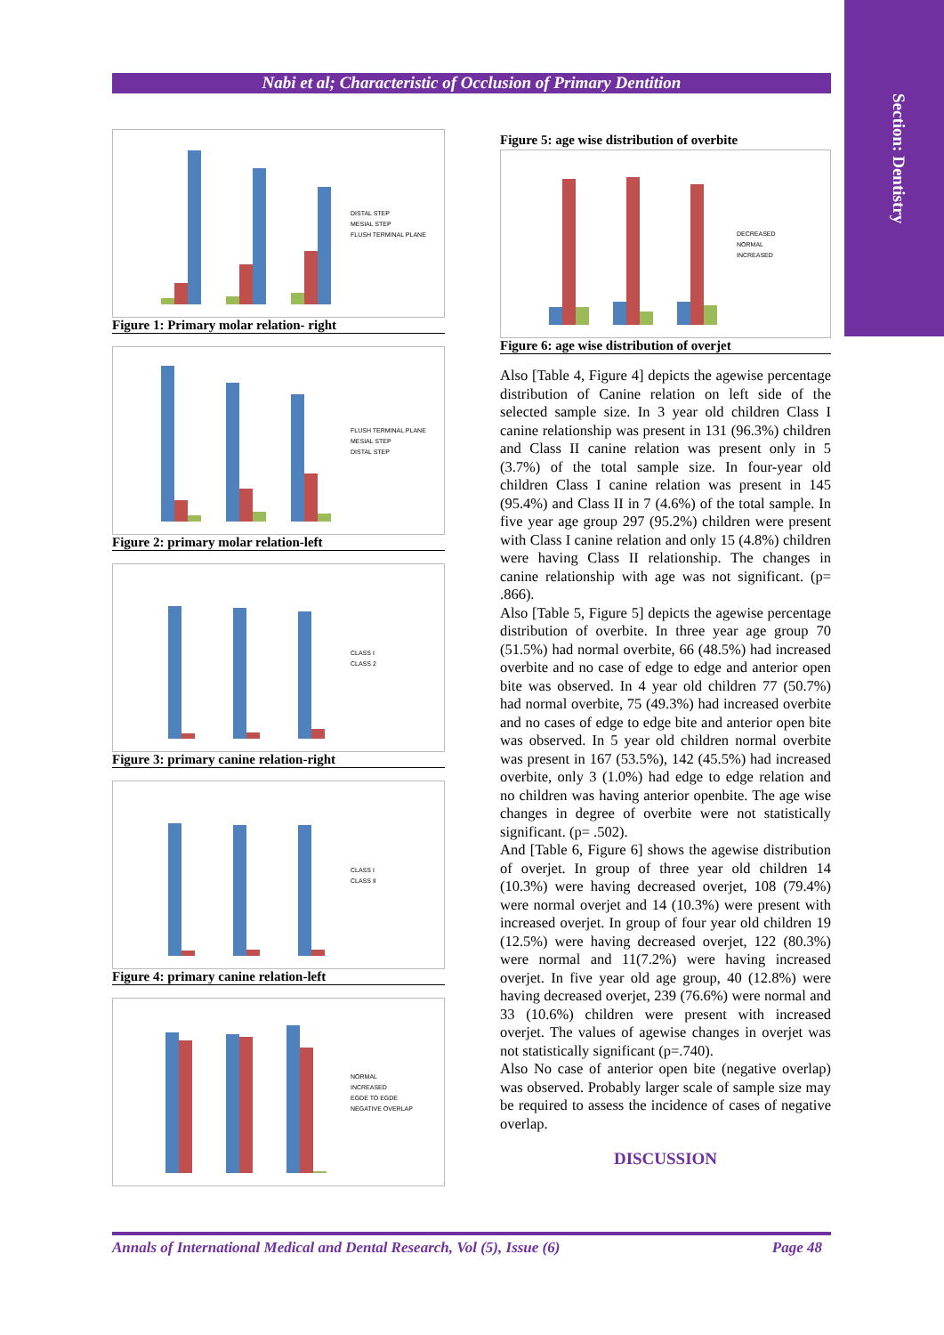Section: Dentistry
Nabi et al; Characteristic of Occlusion of Primary Dentition
DISTAL STEP
MESIAL STEP
FLUSH TERMINAL PLANE
Figure 1: Primary molar relation- right
FLUSH TERMINAL PLANE
MESIAL STEP
DISTAL STEP
Figure 2: primary molar relation-left
CLASS I
CLASS 2
Figure 3: primary canine relation-right
CLASS I
CLASS II
Figure 4: primary canine relation-left
NORMAL
INCREASED
EGDE TO EGDE
NEGATIVE OVERLAP
Figure 5: age wise distribution of overbite
DECREASED
NORMAL
INCREASED
Figure 6: age wise distribution of overjet
Also [Table 4, Figure 4] depicts the agewise percentage distribution of Canine relation on left side of the selected sample size. In 3 year old children Class I canine relationship was present in 131 (96.3%) children and Class II canine relation was present only in 5 (3.7%) of the total sample size. In four-year old children Class I canine relation was present in 145 (95.4%) and Class II in 7 (4.6%) of the total sample. In five year age group 297 (95.2%) children were present with Class I canine relation and only 15 (4.8%) children were having Class II relationship. The changes in canine relationship with age was not significant. (p= .866).
Also [Table 5, Figure 5] depicts the agewise percentage distribution of overbite. In three year age group 70 (51.5%) had normal overbite, 66 (48.5%) had increased overbite and no case of edge to edge and anterior open bite was observed. In 4 year old children 77 (50.7%) had normal overbite, 75 (49.3%) had increased overbite and no cases of edge to edge bite and anterior open bite was observed. In 5 year old children normal overbite was present in 167 (53.5%), 142 (45.5%) had increased overbite, only 3 (1.0%) had edge to edge relation and no children was having anterior openbite. The age wise changes in degree of overbite were not statistically significant. (p= .502).
And [Table 6, Figure 6] shows the agewise distribution of overjet. In group of three year old children 14 (10.3%) were having decreased overjet, 108 (79.4%) were normal overjet and 14 (10.3%) were present with increased overjet. In group of four year old children 19 (12.5%) were having decreased overjet, 122 (80.3%) were normal and 11(7.2%) were having increased overjet. In five year old age group, 40 (12.8%) were having decreased overjet, 239 (76.6%) were normal and 33 (10.6%) children were present with increased overjet. The values of agewise changes in overjet was not statistically significant (p=.740).
Also No case of anterior open bite (negative overlap) was observed. Probably larger scale of sample size may be required to assess the incidence of cases of negative overlap.
DISCUSSION
Annals of International Medical and Dental Research, Vol (5), Issue (6) Page 48